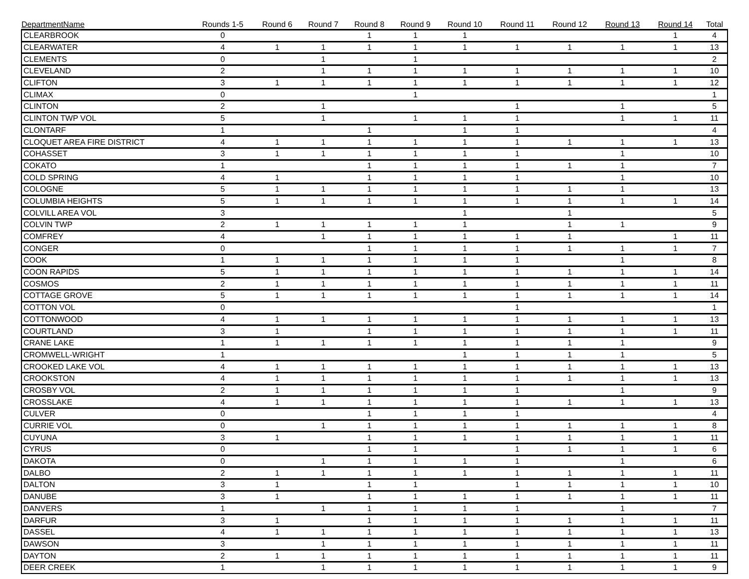| DepartmentName | Rounds 1-5 | Round 6 | Round 7 | Round 8 | Round 9 | Round 10 | Round 11 | Round 12 | Round 13 | Round 14 | Total |
| --- | --- | --- | --- | --- | --- | --- | --- | --- | --- | --- | --- |
| CLEARBROOK | 0 | | | 1 | 1 | 1 | | | | 1 | 4 |
| CLEARWATER | 4 | 1 | 1 | 1 | 1 | 1 | 1 | 1 | 1 | 1 | 13 |
| CLEMENTS | 0 | | 1 | | 1 | | | | | | 2 |
| CLEVELAND | 2 | | 1 | 1 | 1 | 1 | 1 | 1 | 1 | 1 | 10 |
| CLIFTON | 3 | 1 | 1 | 1 | 1 | 1 | 1 | 1 | 1 | 1 | 12 |
| CLIMAX | 0 | | | | 1 | | | | | | 1 |
| CLINTON | 2 | | 1 | | | | 1 | | 1 | | 5 |
| CLINTON TWP VOL | 5 | | 1 | | 1 | 1 | 1 | | 1 | 1 | 11 |
| CLONTARF | 1 | | | 1 | | 1 | 1 | | | | 4 |
| CLOQUET AREA FIRE DISTRICT | 4 | 1 | 1 | 1 | 1 | 1 | 1 | 1 | 1 | 1 | 13 |
| COHASSET | 3 | 1 | 1 | 1 | 1 | 1 | 1 | | 1 | | 10 |
| COKATO | 1 | | | 1 | 1 | 1 | 1 | 1 | 1 | | 7 |
| COLD SPRING | 4 | 1 | | 1 | 1 | 1 | 1 | | 1 | | 10 |
| COLOGNE | 5 | 1 | 1 | 1 | 1 | 1 | 1 | 1 | 1 | | 13 |
| COLUMBIA HEIGHTS | 5 | 1 | 1 | 1 | 1 | 1 | 1 | 1 | 1 | 1 | 14 |
| COLVILL AREA VOL | 3 | | | | | 1 | | 1 | | | 5 |
| COLVIN TWP | 2 | 1 | 1 | 1 | 1 | 1 | | 1 | 1 | | 9 |
| COMFREY | 4 | | 1 | 1 | 1 | 1 | 1 | 1 | | 1 | 11 |
| CONGER | 0 | | | 1 | 1 | 1 | 1 | 1 | 1 | 1 | 7 |
| COOK | 1 | 1 | 1 | 1 | 1 | 1 | 1 | | 1 | | 8 |
| COON RAPIDS | 5 | 1 | 1 | 1 | 1 | 1 | 1 | 1 | 1 | 1 | 14 |
| COSMOS | 2 | 1 | 1 | 1 | 1 | 1 | 1 | 1 | 1 | 1 | 11 |
| COTTAGE GROVE | 5 | 1 | 1 | 1 | 1 | 1 | 1 | 1 | 1 | 1 | 14 |
| COTTON VOL | 0 | | | | | | 1 | | | | 1 |
| COTTONWOOD | 4 | 1 | 1 | 1 | 1 | 1 | 1 | 1 | 1 | 1 | 13 |
| COURTLAND | 3 | 1 | | 1 | 1 | 1 | 1 | 1 | 1 | 1 | 11 |
| CRANE LAKE | 1 | 1 | 1 | 1 | 1 | 1 | 1 | 1 | 1 | | 9 |
| CROMWELL-WRIGHT | 1 | | | | | 1 | 1 | 1 | 1 | | 5 |
| CROOKED LAKE VOL | 4 | 1 | 1 | 1 | 1 | 1 | 1 | 1 | 1 | 1 | 13 |
| CROOKSTON | 4 | 1 | 1 | 1 | 1 | 1 | 1 | 1 | 1 | 1 | 13 |
| CROSBY VOL | 2 | 1 | 1 | 1 | 1 | 1 | 1 | | 1 | | 9 |
| CROSSLAKE | 4 | 1 | 1 | 1 | 1 | 1 | 1 | 1 | 1 | 1 | 13 |
| CULVER | 0 | | | 1 | 1 | 1 | 1 | | | | 4 |
| CURRIE VOL | 0 | | 1 | 1 | 1 | 1 | 1 | 1 | 1 | 1 | 8 |
| CUYUNA | 3 | 1 | | 1 | 1 | 1 | 1 | 1 | 1 | 1 | 11 |
| CYRUS | 0 | | | 1 | 1 | | 1 | 1 | 1 | 1 | 6 |
| DAKOTA | 0 | | 1 | 1 | 1 | 1 | 1 | | 1 | | 6 |
| DALBO | 2 | 1 | 1 | 1 | 1 | 1 | 1 | 1 | 1 | 1 | 11 |
| DALTON | 3 | 1 | | 1 | 1 | | 1 | 1 | 1 | 1 | 10 |
| DANUBE | 3 | 1 | | 1 | 1 | 1 | 1 | 1 | 1 | 1 | 11 |
| DANVERS | 1 | | 1 | 1 | 1 | 1 | 1 | | 1 | | 7 |
| DARFUR | 3 | 1 | | 1 | 1 | 1 | 1 | 1 | 1 | 1 | 11 |
| DASSEL | 4 | 1 | 1 | 1 | 1 | 1 | 1 | 1 | 1 | 1 | 13 |
| DAWSON | 3 | | 1 | 1 | 1 | 1 | 1 | 1 | 1 | 1 | 11 |
| DAYTON | 2 | 1 | 1 | 1 | 1 | 1 | 1 | 1 | 1 | 1 | 11 |
| DEER CREEK | 1 | | 1 | 1 | 1 | 1 | 1 | 1 | 1 | 1 | 9 |